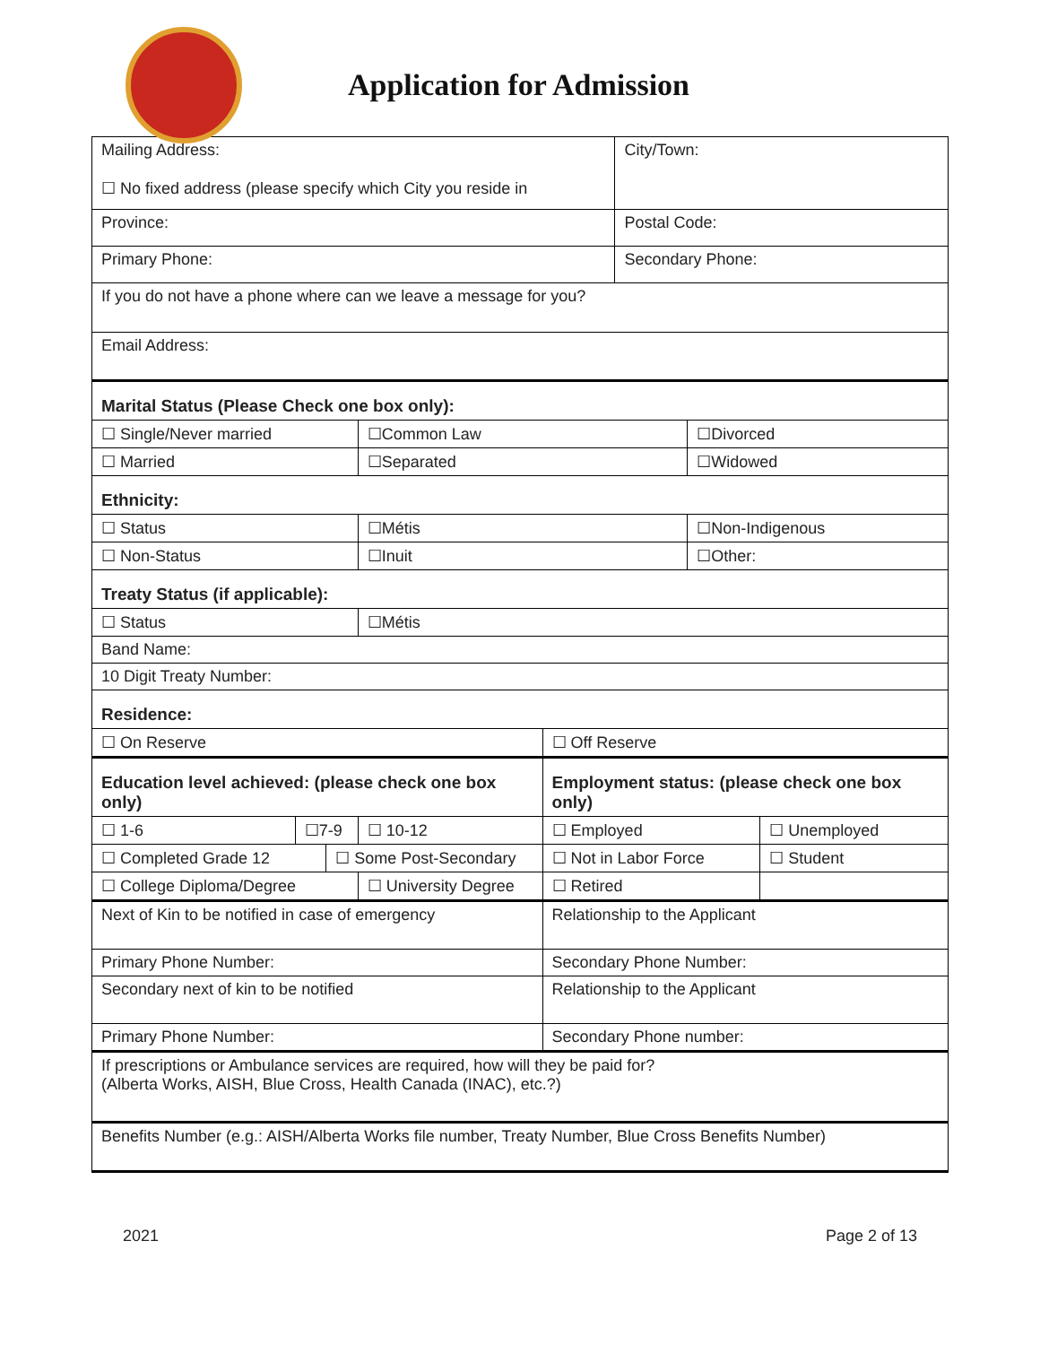Application for Admission
| Mailing Address: ☐ No fixed address (please specify which City you reside in | | | | | City/Town: | | |
| Province: | | | | | Postal Code: | | |
| Primary Phone: | | | | | Secondary Phone: | | |
| If you do not have a phone where can we leave a message for you? | | | | | | | |
| Email Address: | | | | | | | |
| Marital Status (Please Check one box only): | | | | | | | |
| ☐ Single/Never married | | | ☐Common Law | | | ☐Divorced | |
| ☐ Married | | | ☐Separated | | | ☐Widowed | |
| Ethnicity: | | | | | | | |
| ☐ Status | | | ☐Métis | | | ☐Non-Indigenous | |
| ☐ Non-Status | | | ☐Inuit | | | ☐Other: | |
| Treaty Status (if applicable): | | | | | | | |
| ☐ Status | | | ☐Métis | | | | |
| Band Name: | | | | | | | |
| 10 Digit Treaty Number: | | | | | | | |
| Residence: | | | | | | | |
| ☐ On Reserve | | | | ☐ Off Reserve | | | |
| Education level achieved: (please check one box only) | | | | Employment status: (please check one box only) | | | |
| ☐ 1-6 | ☐7-9 | | ☐ 10-12 | ☐ Employed | | | ☐ Unemployed |
| ☐ Completed Grade 12 | | ☐ Some Post-Secondary | | ☐ Not in Labor Force | | | ☐ Student |
| ☐ College Diploma/Degree | | | ☐ University Degree | ☐ Retired | | | |
| Next of Kin to be notified in case of emergency | | | | Relationship to the Applicant | | | |
| Primary Phone Number: | | | | Secondary Phone Number: | | | |
| Secondary next of kin to be notified | | | | Relationship to the Applicant | | | |
| Primary Phone Number: | | | | Secondary Phone number: | | | |
| If prescriptions or Ambulance services are required, how will they be paid for? (Alberta Works, AISH, Blue Cross, Health Canada (INAC), etc.?) | | | | | | | |
| Benefits Number (e.g.: AISH/Alberta Works file number, Treaty Number, Blue Cross Benefits Number) | | | | | | | |
2021 Page 2 of 13